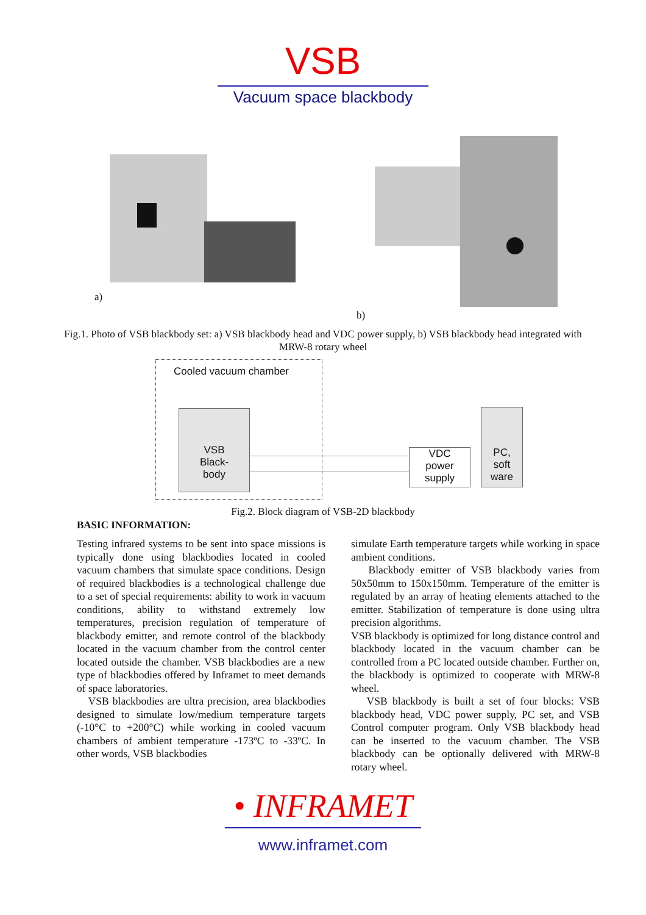VSB
Vacuum space blackbody
a) b)
Fig.1. Photo of VSB blackbody set: a) VSB blackbody head and VDC power supply, b) VSB blackbody head integrated with MRW-8 rotary wheel
Cooled vacuum chamber
VSB
Black-
body
VDC
power
supply
PC,
soft
ware
Fig.2. Block diagram of VSB-2D blackbody
BASIC INFORMATION:
Testing infrared systems to be sent into space missions is typically done using blackbodies located in cooled vacuum chambers that simulate space conditions. Design of required blackbodies is a technological challenge due to a set of special requirements: ability to work in vacuum conditions, ability to withstand extremely low temperatures, precision regulation of temperature of blackbody emitter, and remote control of the blackbody located in the vacuum chamber from the control center located outside the chamber. VSB blackbodies are a new type of blackbodies offered by Inframet to meet demands of space laboratories.
VSB blackbodies are ultra precision, area blackbodies designed to simulate low/medium temperature targets (-10°C to +200°C) while working in cooled vacuum chambers of ambient temperature -173ºC to -33ºC. In other words, VSB blackbodies
simulate Earth temperature targets while working in space ambient conditions.
Blackbody emitter of VSB blackbody varies from 50x50mm to 150x150mm. Temperature of the emitter is regulated by an array of heating elements attached to the emitter. Stabilization of temperature is done using ultra precision algorithms.
VSB blackbody is optimized for long distance control and blackbody located in the vacuum chamber can be controlled from a PC located outside chamber. Further on, the blackbody is optimized to cooperate with MRW-8 wheel.
VSB blackbody is built a set of four blocks: VSB blackbody head, VDC power supply, PC set, and VSB Control computer program. Only VSB blackbody head can be inserted to the vacuum chamber. The VSB blackbody can be optionally delivered with MRW-8 rotary wheel.
• INFRAMET
www.inframet.com